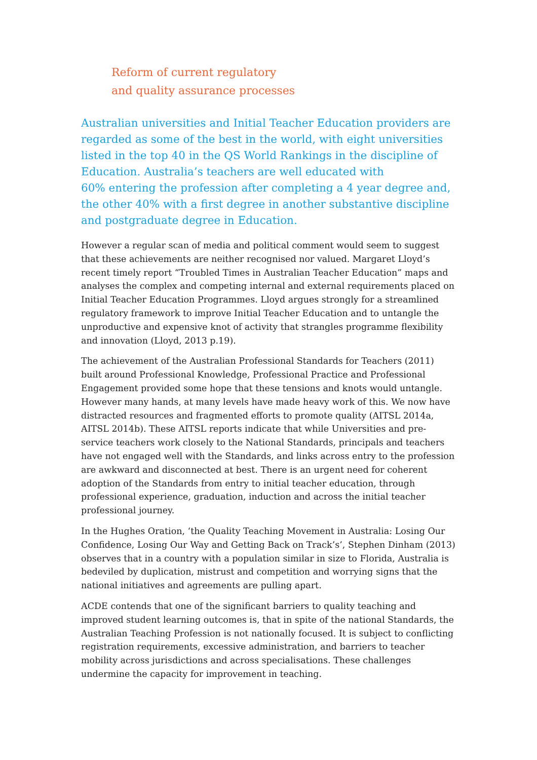Reform of current regulatory
and quality assurance processes
Australian universities and Initial Teacher Education providers are regarded as some of the best in the world, with eight universities listed in the top 40 in the QS World Rankings in the discipline of Education. Australia’s teachers are well educated with
60% entering the profession after completing a 4 year degree and, the other 40% with a first degree in another substantive discipline and postgraduate degree in Education.
However a regular scan of media and political comment would seem to suggest that these achievements are neither recognised nor valued. Margaret Lloyd’s recent timely report “Troubled Times in Australian Teacher Education” maps and analyses the complex and competing internal and external requirements placed on Initial Teacher Education Programmes. Lloyd argues strongly for a streamlined regulatory framework to improve Initial Teacher Education and to untangle the unproductive and expensive knot of activity that strangles programme flexibility and innovation (Lloyd, 2013 p.19).
The achievement of the Australian Professional Standards for Teachers (2011) built around Professional Knowledge, Professional Practice and Professional Engagement provided some hope that these tensions and knots would untangle. However many hands, at many levels have made heavy work of this. We now have distracted resources and fragmented efforts to promote quality (AITSL 2014a, AITSL 2014b). These AITSL reports indicate that while Universities and pre-service teachers work closely to the National Standards, principals and teachers have not engaged well with the Standards, and links across entry to the profession are awkward and disconnected at best. There is an urgent need for coherent adoption of the Standards from entry to initial teacher education, through professional experience, graduation, induction and across the initial teacher professional journey.
In the Hughes Oration, ‘the Quality Teaching Movement in Australia: Losing Our Confidence, Losing Our Way and Getting Back on Track’s’, Stephen Dinham (2013) observes that in a country with a population similar in size to Florida, Australia is bedeviled by duplication, mistrust and competition and worrying signs that the national initiatives and agreements are pulling apart.
ACDE contends that one of the significant barriers to quality teaching and improved student learning outcomes is, that in spite of the national Standards, the Australian Teaching Profession is not nationally focused. It is subject to conflicting registration requirements, excessive administration, and barriers to teacher mobility across jurisdictions and across specialisations. These challenges undermine the capacity for improvement in teaching.